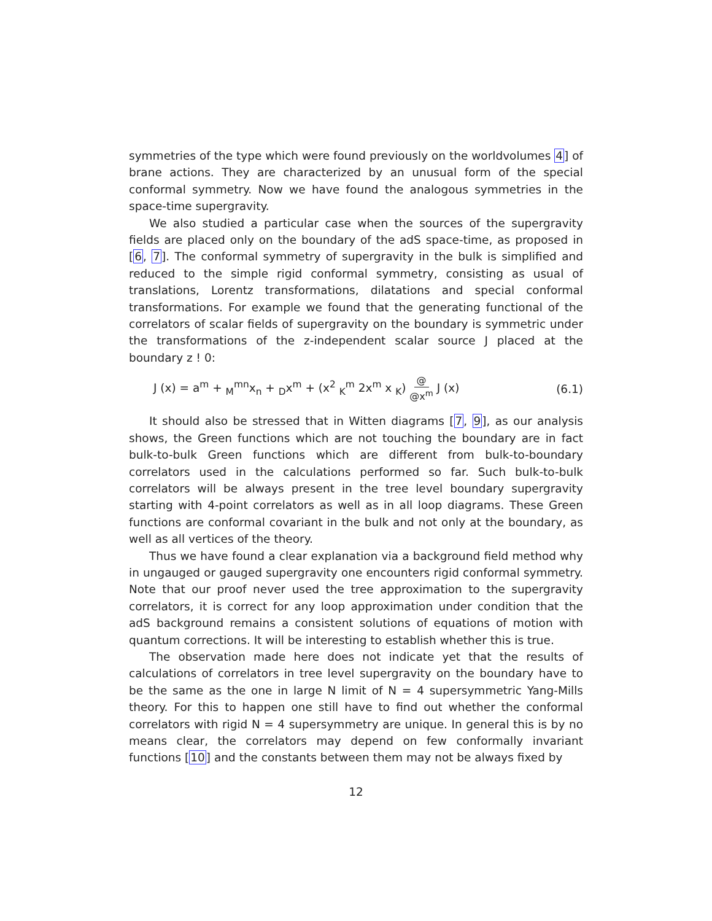symmetries of the type which were found previously on the worldvolumes 4] of brane actions. They are characterized by an unusual form of the special conformal symmetry. Now we have found the analogous symmetries in the space-time supergravity.
We also studied a particular case when the sources of the supergravity fields are placed only on the boundary of the adS space-time, as proposed in [6, 7]. The conformal symmetry of supergravity in the bulk is simplified and reduced to the simple rigid conformal symmetry, consisting as usual of translations, Lorentz transformations, dilatations and special conformal transformations. For example we found that the generating functional of the correlators of scalar fields of supergravity on the boundary is symmetric under the transformations of the z-independent scalar source J placed at the boundary z ! 0:
J (x) = a<sup>m</sup> + <sub>M</sub><sup>mn</sup>x<sub>n</sub> + <sub>D</sub>x<sup>m</sup> + (x<sup>2</sup> <sub>K</sub><sup>m</sup> 2x<sup>m</sup> x <sub>K</sub>) @ @x<sup>m</sup> J (x) (6.1)
It should also be stressed that in Witten diagrams [7, 9], as our analysis shows, the Green functions which are not touching the boundary are in fact bulk-to-bulk Green functions which are different from bulk-to-boundary correlators used in the calculations performed so far. Such bulk-to-bulk correlators will be always present in the tree level boundary supergravity starting with 4-point correlators as well as in all loop diagrams. These Green functions are conformal covariant in the bulk and not only at the boundary, as well as all vertices of the theory.
Thus we have found a clear explanation via a background field method why in ungauged or gauged supergravity one encounters rigid conformal symmetry. Note that our proof never used the tree approximation to the supergravity correlators, it is correct for any loop approximation under condition that the adS background remains a consistent solutions of equations of motion with quantum corrections. It will be interesting to establish whether this is true.
The observation made here does not indicate yet that the results of calculations of correlators in tree level supergravity on the boundary have to be the same as the one in large N limit of N = 4 supersymmetric Yang-Mills theory. For this to happen one still have to find out whether the conformal correlators with rigid N = 4 supersymmetry are unique. In general this is by no means clear, the correlators may depend on few conformally invariant functions [10] and the constants between them may not be always fixed by
12